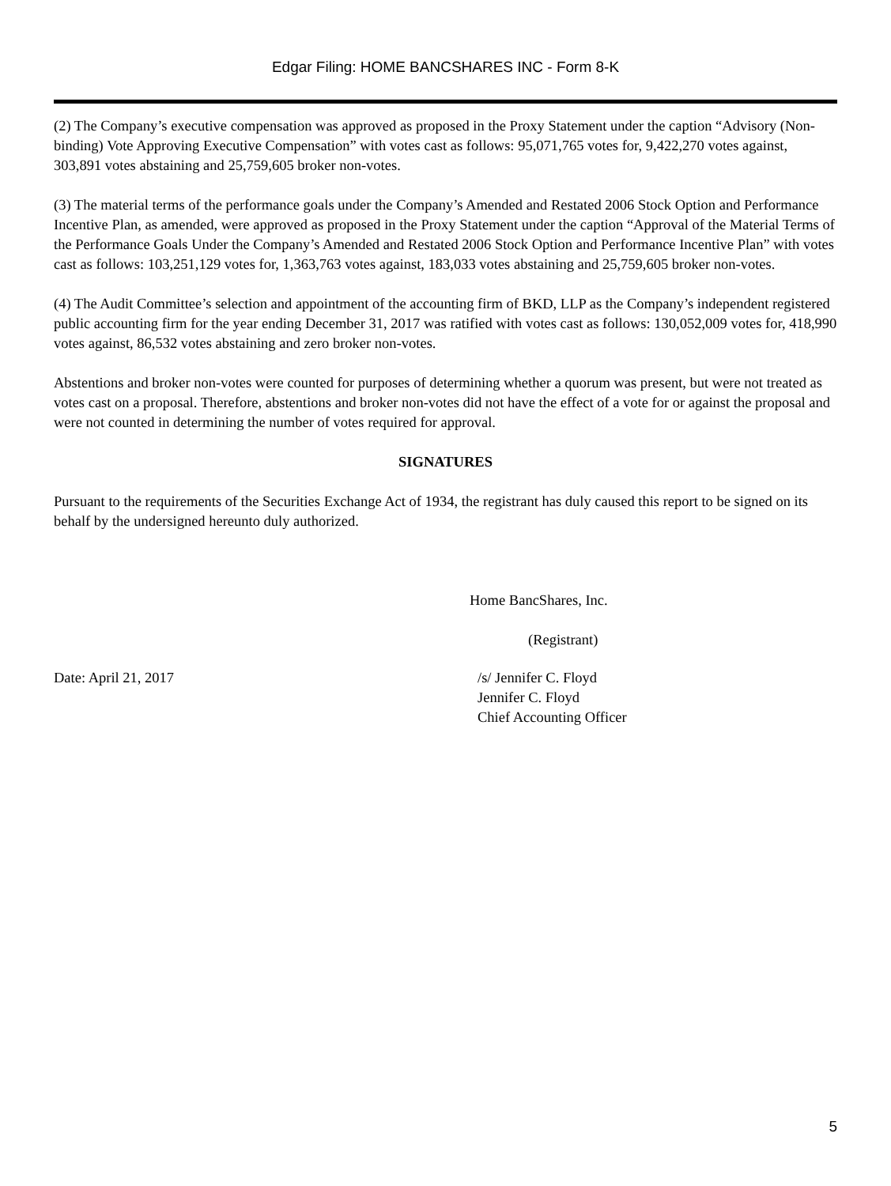Edgar Filing: HOME BANCSHARES INC - Form 8-K
(2) The Company’s executive compensation was approved as proposed in the Proxy Statement under the caption “Advisory (Non-binding) Vote Approving Executive Compensation” with votes cast as follows: 95,071,765 votes for, 9,422,270 votes against, 303,891 votes abstaining and 25,759,605 broker non-votes.
(3) The material terms of the performance goals under the Company’s Amended and Restated 2006 Stock Option and Performance Incentive Plan, as amended, were approved as proposed in the Proxy Statement under the caption “Approval of the Material Terms of the Performance Goals Under the Company’s Amended and Restated 2006 Stock Option and Performance Incentive Plan” with votes cast as follows: 103,251,129 votes for, 1,363,763 votes against, 183,033 votes abstaining and 25,759,605 broker non-votes.
(4) The Audit Committee’s selection and appointment of the accounting firm of BKD, LLP as the Company’s independent registered public accounting firm for the year ending December 31, 2017 was ratified with votes cast as follows: 130,052,009 votes for, 418,990 votes against, 86,532 votes abstaining and zero broker non-votes.
Abstentions and broker non-votes were counted for purposes of determining whether a quorum was present, but were not treated as votes cast on a proposal. Therefore, abstentions and broker non-votes did not have the effect of a vote for or against the proposal and were not counted in determining the number of votes required for approval.
SIGNATURES
Pursuant to the requirements of the Securities Exchange Act of 1934, the registrant has duly caused this report to be signed on its behalf by the undersigned hereunto duly authorized.
Home BancShares, Inc.
(Registrant)
Date: April 21, 2017 /s/ Jennifer C. Floyd
Jennifer C. Floyd
Chief Accounting Officer
5